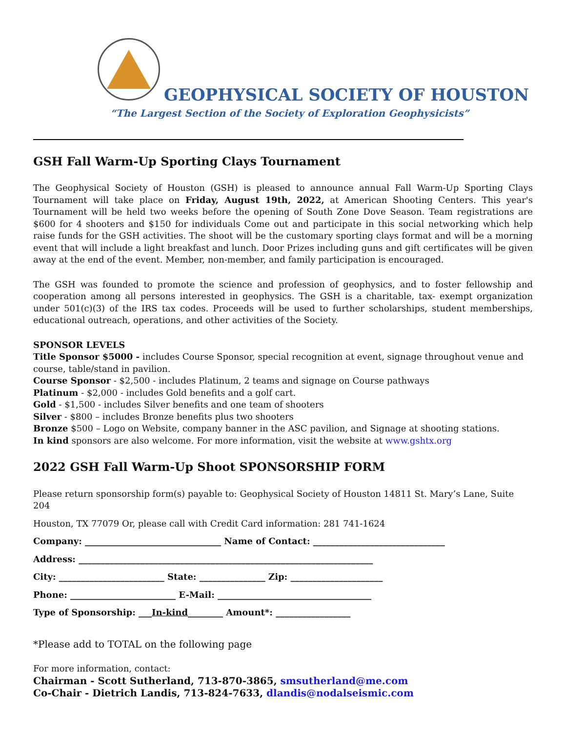GEOPHYSICAL SOCIETY OF HOUSTON
“The Largest Section of the Society of Exploration Geophysicists”
GSH Fall Warm-Up Sporting Clays Tournament
The Geophysical Society of Houston (GSH) is pleased to announce annual Fall Warm-Up Sporting Clays Tournament will take place on Friday, August 19th, 2022, at American Shooting Centers. This year's Tournament will be held two weeks before the opening of South Zone Dove Season. Team registrations are $600 for 4 shooters and $150 for individuals Come out and participate in this social networking which help raise funds for the GSH activities. The shoot will be the customary sporting clays format and will be a morning event that will include a light breakfast and lunch. Door Prizes including guns and gift certificates will be given away at the end of the event. Member, non-member, and family participation is encouraged.
The GSH was founded to promote the science and profession of geophysics, and to foster fellowship and cooperation among all persons interested in geophysics. The GSH is a charitable, tax- exempt organization under 501(c)(3) of the IRS tax codes. Proceeds will be used to further scholarships, student memberships, educational outreach, operations, and other activities of the Society.
SPONSOR LEVELS
Title Sponsor $5000 - includes Course Sponsor, special recognition at event, signage throughout venue and course, table/stand in pavilion.
Course Sponsor - $2,500 - includes Platinum, 2 teams and signage on Course pathways
Platinum - $2,000 - includes Gold benefits and a golf cart.
Gold - $1,500 - includes Silver benefits and one team of shooters
Silver - $800 – includes Bronze benefits plus two shooters
Bronze $500 – Logo on Website, company banner in the ASC pavilion, and Signage at shooting stations.
In kind sponsors are also welcome. For more information, visit the website at www.gshtx.org
2022 GSH Fall Warm-Up Shoot SPONSORSHIP FORM
Please return sponsorship form(s) payable to: Geophysical Society of Houston 14811 St. Mary’s Lane, Suite 204
Houston, TX 77079 Or, please call with Credit Card information: 281 741-1624
Company: _______________________________ Name of Contact: ______________________________
Address: ___________________________________________________________________
City: ________________________ State: _______________ Zip: _____________________
Phone: ________________________ E-Mail: ___________________________________
Type of Sponsorship: ___In-kind________ Amount*: _________________
*Please add to TOTAL on the following page
For more information, contact:
Chairman - Scott Sutherland, 713-870-3865, smsutherland@me.com
Co-Chair - Dietrich Landis, 713-824-7633, dlandis@nodalseismic.com